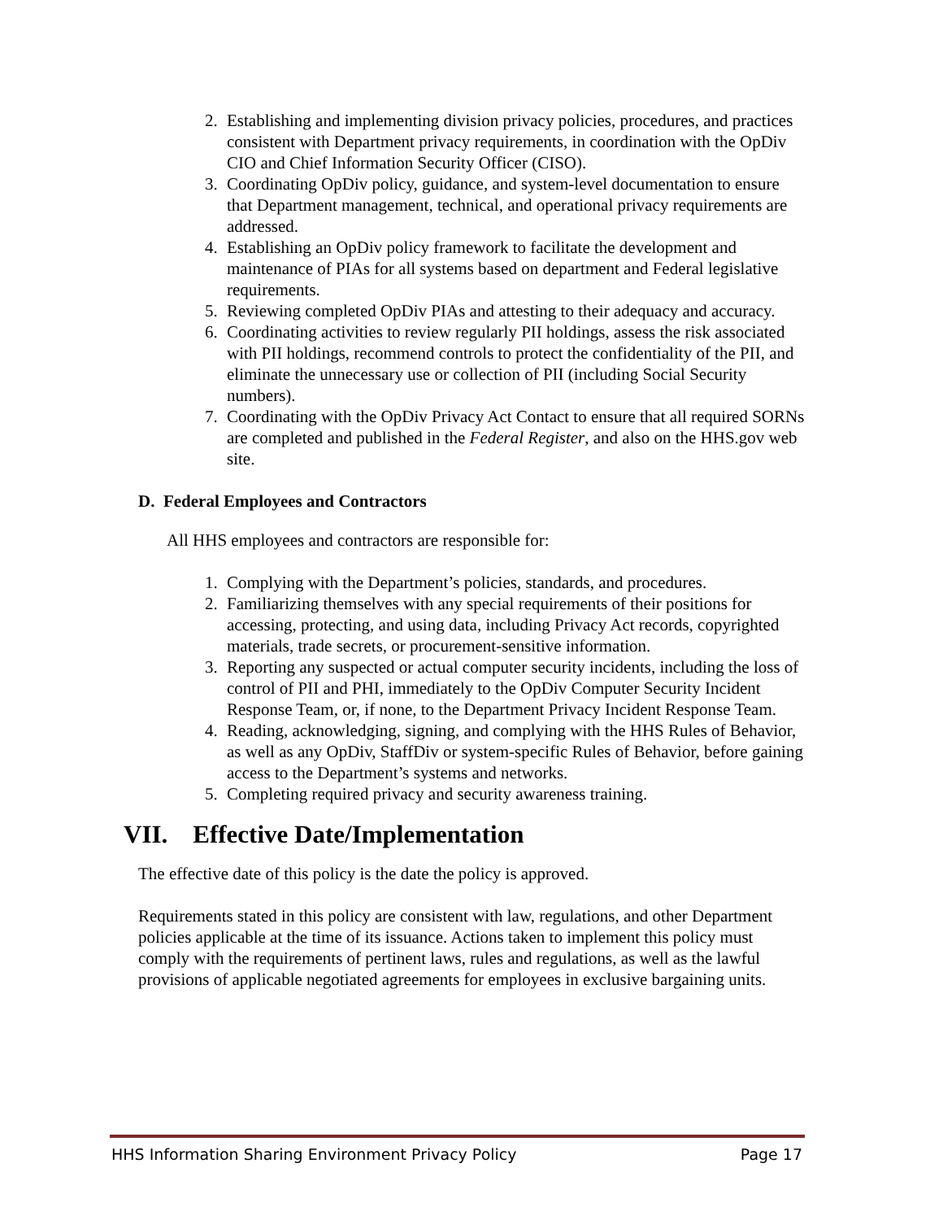2. Establishing and implementing division privacy policies, procedures, and practices consistent with Department privacy requirements, in coordination with the OpDiv CIO and Chief Information Security Officer (CISO).
3. Coordinating OpDiv policy, guidance, and system-level documentation to ensure that Department management, technical, and operational privacy requirements are addressed.
4. Establishing an OpDiv policy framework to facilitate the development and maintenance of PIAs for all systems based on department and Federal legislative requirements.
5. Reviewing completed OpDiv PIAs and attesting to their adequacy and accuracy.
6. Coordinating activities to review regularly PII holdings, assess the risk associated with PII holdings, recommend controls to protect the confidentiality of the PII, and eliminate the unnecessary use or collection of PII (including Social Security numbers).
7. Coordinating with the OpDiv Privacy Act Contact to ensure that all required SORNs are completed and published in the Federal Register, and also on the HHS.gov web site.
D. Federal Employees and Contractors
All HHS employees and contractors are responsible for:
1. Complying with the Department’s policies, standards, and procedures.
2. Familiarizing themselves with any special requirements of their positions for accessing, protecting, and using data, including Privacy Act records, copyrighted materials, trade secrets, or procurement-sensitive information.
3. Reporting any suspected or actual computer security incidents, including the loss of control of PII and PHI, immediately to the OpDiv Computer Security Incident Response Team, or, if none, to the Department Privacy Incident Response Team.
4. Reading, acknowledging, signing, and complying with the HHS Rules of Behavior, as well as any OpDiv, StaffDiv or system-specific Rules of Behavior, before gaining access to the Department’s systems and networks.
5. Completing required privacy and security awareness training.
VII. Effective Date/Implementation
The effective date of this policy is the date the policy is approved.
Requirements stated in this policy are consistent with law, regulations, and other Department policies applicable at the time of its issuance. Actions taken to implement this policy must comply with the requirements of pertinent laws, rules and regulations, as well as the lawful provisions of applicable negotiated agreements for employees in exclusive bargaining units.
HHS Information Sharing Environment Privacy Policy Page 17